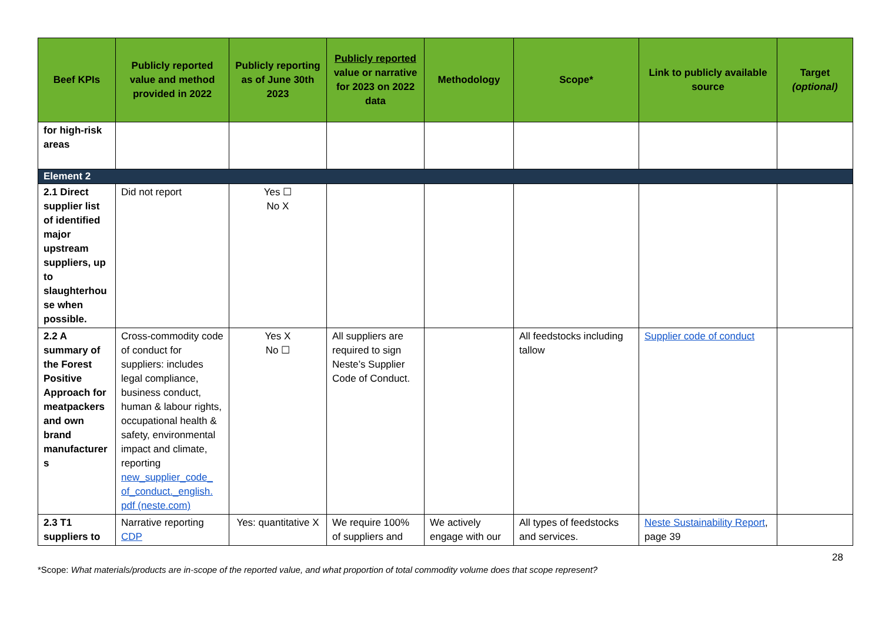| Beef KPIs | Publicly reported value and method provided in 2022 | Publicly reporting as of June 30th 2023 | Publicly reported value or narrative for 2023 on 2022 data | Methodology | Scope* | Link to publicly available source | Target (optional) |
| --- | --- | --- | --- | --- | --- | --- | --- |
| for high-risk areas | | | | | | | |
| Element 2 | | | | | | | |
| 2.1 Direct supplier list of identified major upstream suppliers, up to slaughterhou se when possible. | Did not report | Yes ☐ No X | | | | | |
| 2.2 A summary of the Forest Positive Approach for meatpackers and own brand manufacturer s | Cross-commodity code of conduct for suppliers: includes legal compliance, business conduct, human & labour rights, occupational health & safety, environmental impact and climate, reporting new_supplier_code_ of_conduct._english. pdf (neste.com) | Yes X No ☐ | All suppliers are required to sign Neste’s Supplier Code of Conduct. | | All feedstocks including tallow | Supplier code of conduct | |
| 2.3 T1 suppliers to | Narrative reporting CDP | Yes: quantitative X | We require 100% of suppliers and | We actively engage with our | All types of feedstocks and services. | Neste Sustainability Report , page 39 | |
28
*Scope: What materials/products are in-scope of the reported value, and what proportion of total commodity volume does that scope represent?